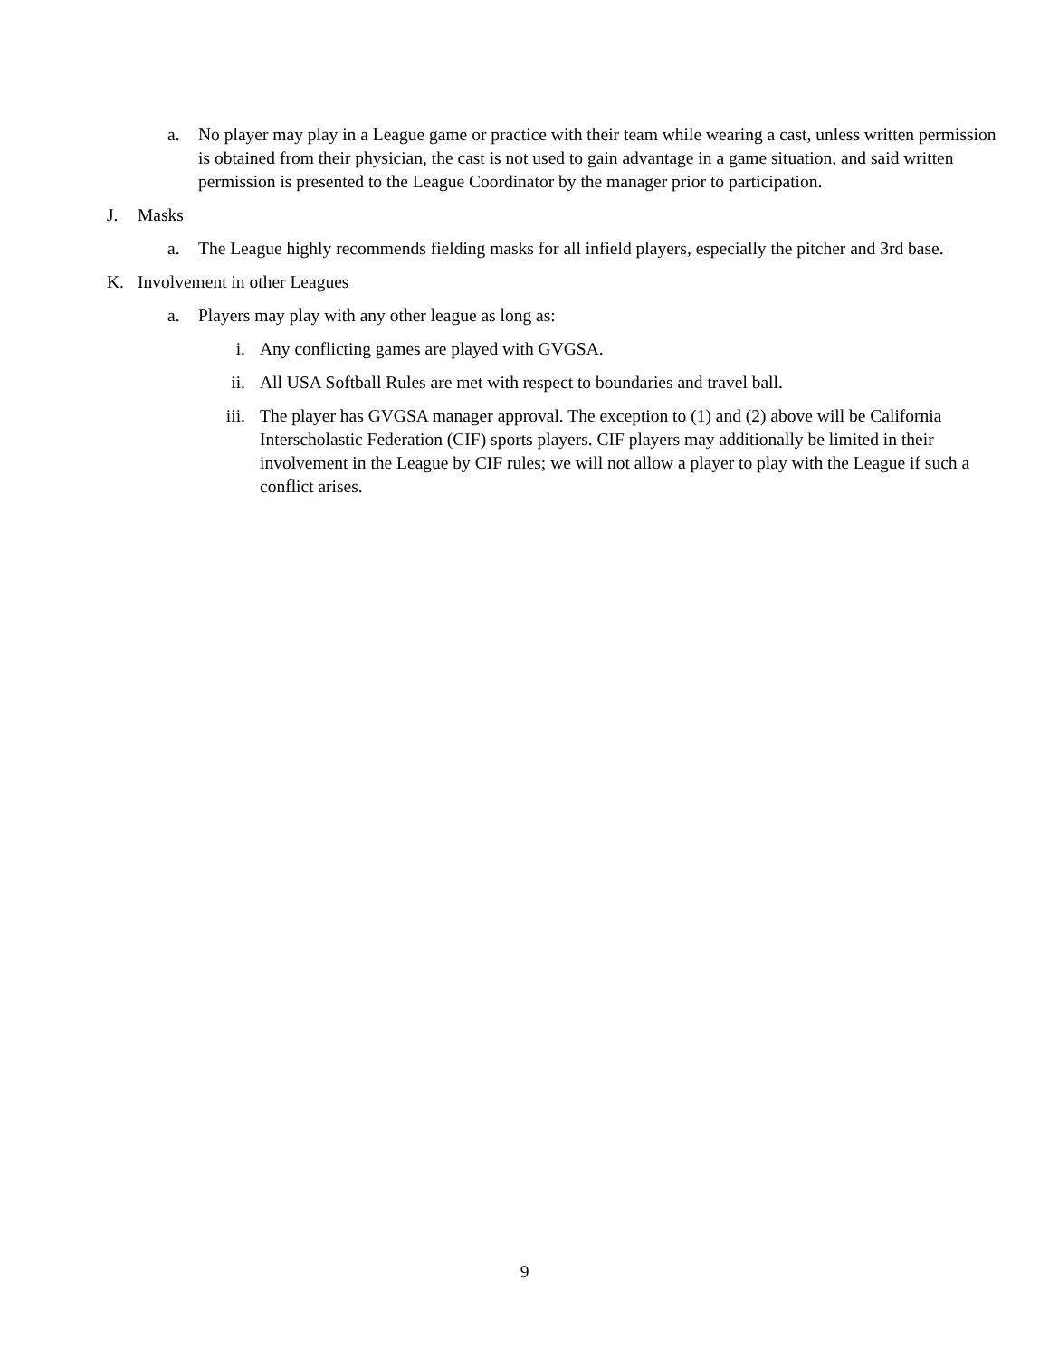a. No player may play in a League game or practice with their team while wearing a cast, unless written permission is obtained from their physician, the cast is not used to gain advantage in a game situation, and said written permission is presented to the League Coordinator by the manager prior to participation.
J. Masks
a. The League highly recommends fielding masks for all infield players, especially the pitcher and 3rd base.
K. Involvement in other Leagues
a. Players may play with any other league as long as:
i. Any conflicting games are played with GVGSA.
ii. All USA Softball Rules are met with respect to boundaries and travel ball.
iii. The player has GVGSA manager approval. The exception to (1) and (2) above will be California Interscholastic Federation (CIF) sports players. CIF players may additionally be limited in their involvement in the League by CIF rules; we will not allow a player to play with the League if such a conflict arises.
9